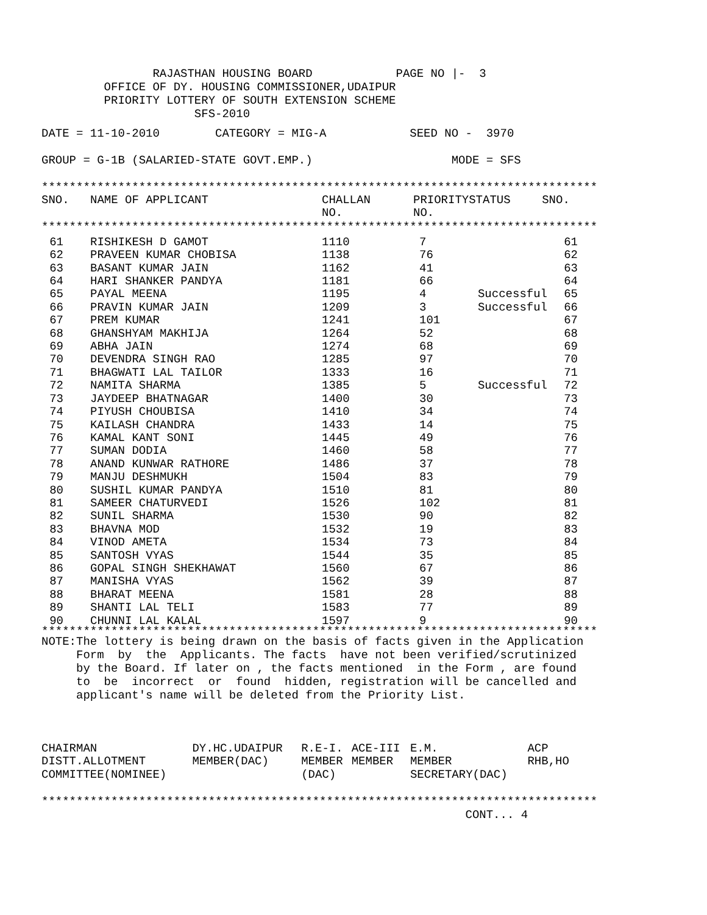RAJASTHAN HOUSING BOARD PAGE NO |- 3
OFFICE OF DY. HOUSING COMMISSIONER,UDAIPUR
PRIORITY LOTTERY OF SOUTH EXTENSION SCHEME
SFS-2010
DATE = 11-10-2010 CATEGORY = MIG-A SEED NO - 3970
GROUP = G-1B (SALARIED-STATE GOVT.EMP.) MODE = SFS
********************************************************************************
| SNO. | NAME OF APPLICANT | CHALLAN NO. | PRIORITY NO. | STATUS | SNO. |
| --- | --- | --- | --- | --- | --- |
********************************************************************************
| 61 | | RISHIKESH D GAMOT | 1110 | 7 | | 61 |
| 62 | | PRAVEEN KUMAR CHOBISA | 1138 | 76 | | 62 |
| 63 | | BASANT KUMAR JAIN | 1162 | 41 | | 63 |
| 64 | | HARI SHANKER PANDYA | 1181 | 66 | | 64 |
| 65 | | PAYAL MEENA | 1195 | 4 | Successful | 65 |
| 66 | | PRAVIN KUMAR JAIN | 1209 | 3 | Successful | 66 |
| 67 | | PREM KUMAR | 1241 | 101 | | 67 |
| 68 | | GHANSHYAM MAKHIJA | 1264 | 52 | | 68 |
| 69 | | ABHA JAIN | 1274 | 68 | | 69 |
| 70 | | DEVENDRA SINGH RAO | 1285 | 97 | | 70 |
| 71 | | BHAGWATI LAL TAILOR | 1333 | 16 | | 71 |
| 72 | | NAMITA SHARMA | 1385 | 5 | Successful | 72 |
| 73 | | JAYDEEP BHATNAGAR | 1400 | 30 | | 73 |
| 74 | | PIYUSH CHOUBISA | 1410 | 34 | | 74 |
| 75 | | KAILASH CHANDRA | 1433 | 14 | | 75 |
| 76 | | KAMAL KANT SONI | 1445 | 49 | | 76 |
| 77 | | SUMAN DODIA | 1460 | 58 | | 77 |
| 78 | | ANAND KUNWAR RATHORE | 1486 | 37 | | 78 |
| 79 | | MANJU DESHMUKH | 1504 | 83 | | 79 |
| 80 | | SUSHIL KUMAR PANDYA | 1510 | 81 | | 80 |
| 81 | | SAMEER CHATURVEDI | 1526 | 102 | | 81 |
| 82 | | SUNIL SHARMA | 1530 | 90 | | 82 |
| 83 | | BHAVNA MOD | 1532 | 19 | | 83 |
| 84 | | VINOD AMETA | 1534 | 73 | | 84 |
| 85 | | SANTOSH VYAS | 1544 | 35 | | 85 |
| 86 | | GOPAL SINGH SHEKHAWAT | 1560 | 67 | | 86 |
| 87 | | MANISHA VYAS | 1562 | 39 | | 87 |
| 88 | | BHARAT MEENA | 1581 | 28 | | 88 |
| 89 | | SHANTI LAL TELI | 1583 | 77 | | 89 |
| 90 | | CHUNNI LAL KALAL | 1597 | 9 | | 90 |
********************************************************************************
NOTE:The lottery is being drawn on the basis of facts given in the Application
Form by the Applicants. The facts have not been verified/scrutinized
by the Board. If later on , the facts mentioned in the Form , are found
to be incorrect or found hidden, registration will be cancelled and
applicant's name will be deleted from the Priority List.
| CHAIRMAN | DY.HC.UDAIPUR | R.E-I. | ACE-III | E.M. | ACP |
| DISTT.ALLOTMENT | MEMBER(DAC) | MEMBER | MEMBER | MEMBER | RHB,HO |
| COMMITTEE(NOMINEE) | | (DAC) | | SECRETARY(DAC) | |
********************************************************************************
CONT... 4